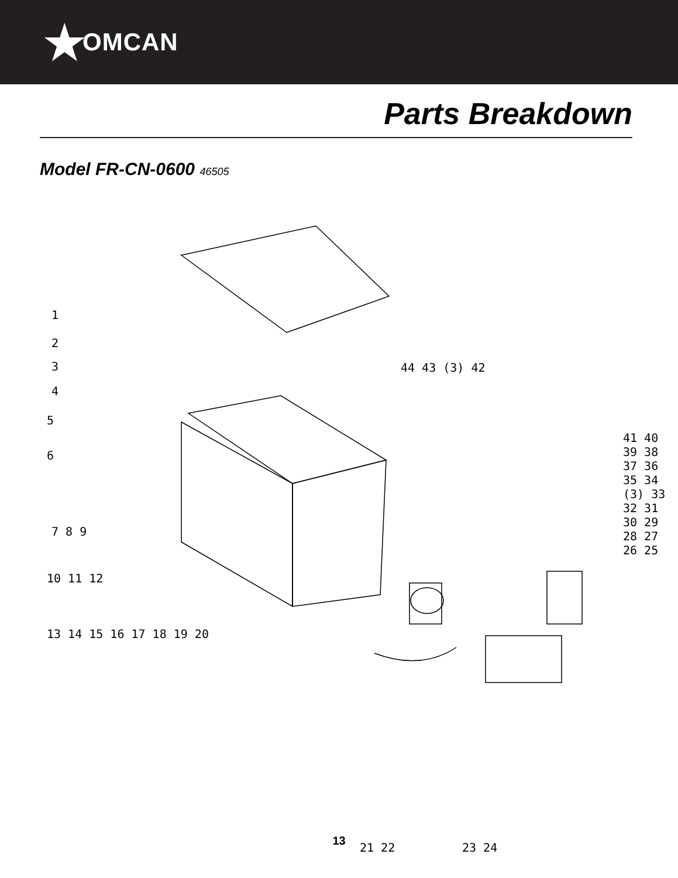★ OMCAN
Parts Breakdown
Model FR-CN-0600 46505
1
2
3
4
5
6
7 8 9
10 11 12
13 14 15 16 17 18 19 20
44 43 (3) 42
41 40 39 38 37 36 35 34 (3) 33 32 31 30 29 28 27 26 25
21 22 23 24
13